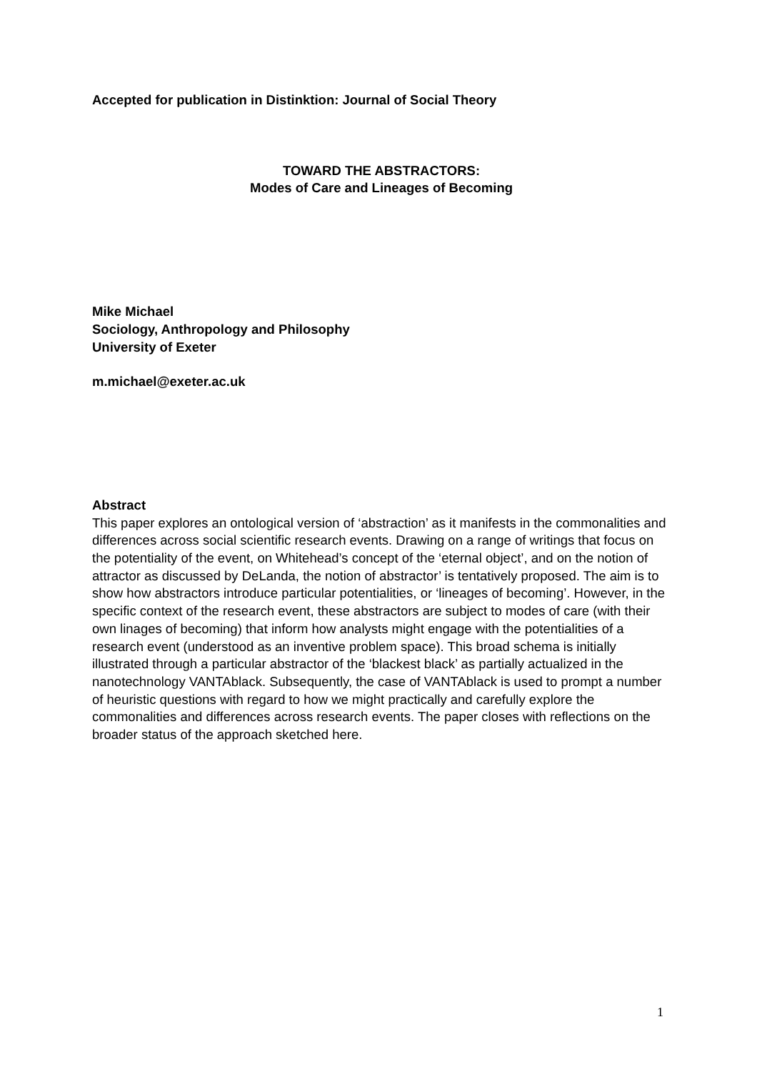Accepted for publication in Distinktion: Journal of Social Theory
TOWARD THE ABSTRACTORS:
Modes of Care and Lineages of Becoming
Mike Michael
Sociology, Anthropology and Philosophy
University of Exeter
m.michael@exeter.ac.uk
Abstract
This paper explores an ontological version of ‘abstraction’ as it manifests in the commonalities and differences across social scientific research events. Drawing on a range of writings that focus on the potentiality of the event, on Whitehead’s concept of the ‘eternal object’, and on the notion of attractor as discussed by DeLanda, the notion of abstractor’ is tentatively proposed. The aim is to show how abstractors introduce particular potentialities, or ‘lineages of becoming’. However, in the specific context of the research event, these abstractors are subject to modes of care (with their own linages of becoming) that inform how analysts might engage with the potentialities of a research event (understood as an inventive problem space). This broad schema is initially illustrated through a particular abstractor of the ‘blackest black’ as partially actualized in the nanotechnology VANTAblack. Subsequently, the case of VANTAblack is used to prompt a number of heuristic questions with regard to how we might practically and carefully explore the commonalities and differences across research events. The paper closes with reflections on the broader status of the approach sketched here.
1